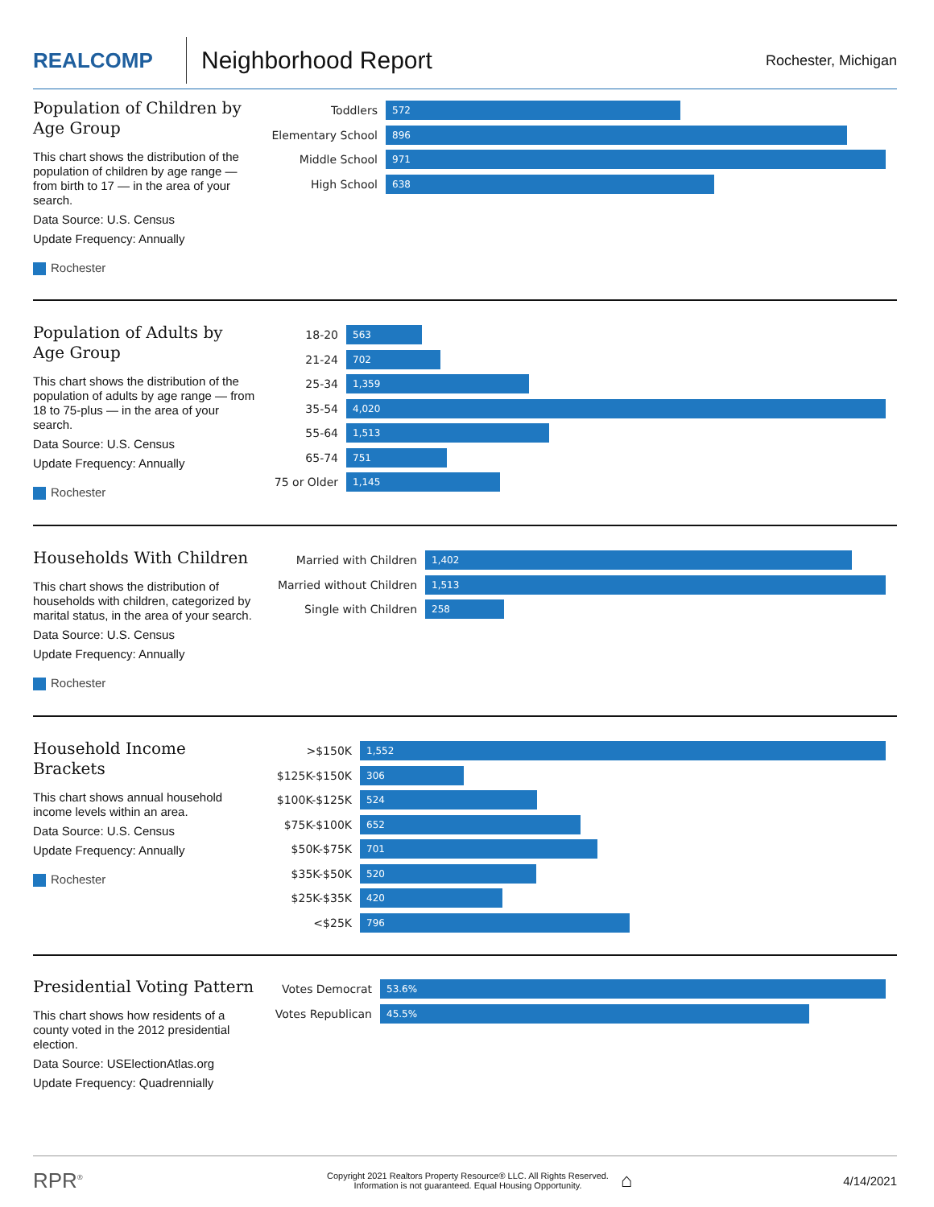REALCOMP
Neighborhood Report
Rochester, Michigan
Population of Children by Age Group
This chart shows the distribution of the population of children by age range — from birth to 17 — in the area of your search.
Data Source: U.S. Census
Update Frequency: Annually
Rochester
Toddlers
572
Elementary School
896
Middle School
971
High School
638
Population of Adults by Age Group
This chart shows the distribution of the population of adults by age range — from 18 to 75-plus — in the area of your search.
Data Source: U.S. Census
Update Frequency: Annually
Rochester
18-20
563
21-24
702
25-34
1,359
35-54
4,020
55-64
1,513
65-74
751
75 or Older
1,145
Households With Children
This chart shows the distribution of households with children, categorized by marital status, in the area of your search.
Data Source: U.S. Census
Update Frequency: Annually
Rochester
Married with Children
1,402
Married without Children
1,513
Single with Children
258
Household Income Brackets
This chart shows annual household income levels within an area.
Data Source: U.S. Census
Update Frequency: Annually
Rochester
>$150K
1,552
$125K-$150K
306
$100K-$125K
524
$75K-$100K
652
$50K-$75K
701
$35K-$50K
520
$25K-$35K
420
<$25K
796
Presidential Voting Pattern
This chart shows how residents of a county voted in the 2012 presidential election.
Data Source: USElectionAtlas.org
Update Frequency: Quadrennially
Votes Democrat
53.6%
Votes Republican
45.5%
RPR<sup>®</sup>
Copyright 2021 Realtors Property Resource® LLC. All Rights Reserved.
Information is not guaranteed. Equal Housing Opportunity.
⌂
4/14/2021